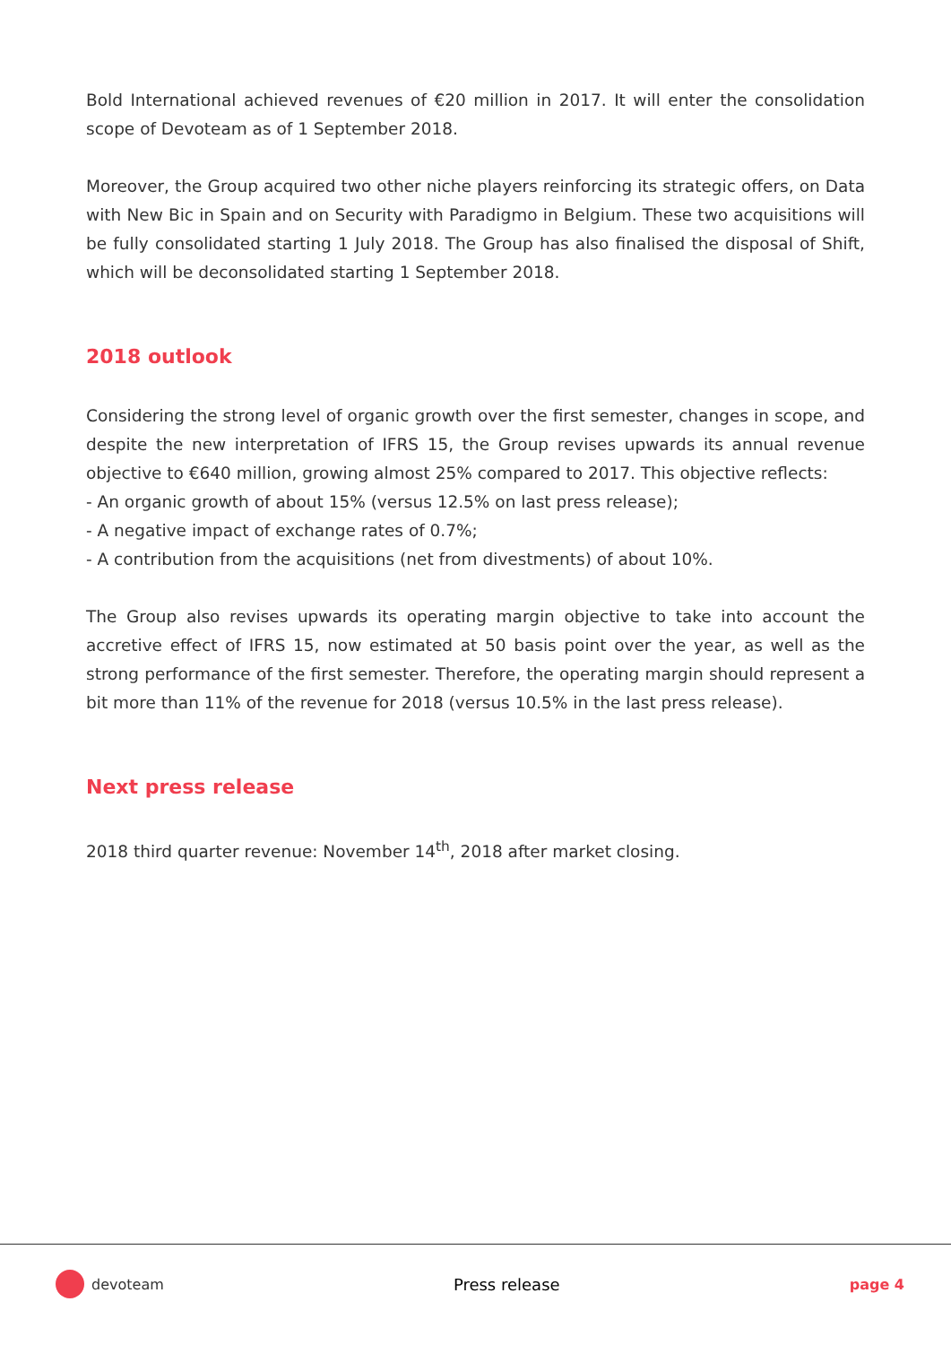Bold International achieved revenues of €20 million in 2017. It will enter the consolidation scope of Devoteam as of 1 September 2018.
Moreover, the Group acquired two other niche players reinforcing its strategic offers, on Data with New Bic in Spain and on Security with Paradigmo in Belgium. These two acquisitions will be fully consolidated starting 1 July 2018. The Group has also finalised the disposal of Shift, which will be deconsolidated starting 1 September 2018.
2018 outlook
Considering the strong level of organic growth over the first semester, changes in scope, and despite the new interpretation of IFRS 15, the Group revises upwards its annual revenue objective to €640 million, growing almost 25% compared to 2017. This objective reflects:
- An organic growth of about 15% (versus 12.5% on last press release);
- A negative impact of exchange rates of 0.7%;
- A contribution from the acquisitions (net from divestments) of about 10%.
The Group also revises upwards its operating margin objective to take into account the accretive effect of IFRS 15, now estimated at 50 basis point over the year, as well as the strong performance of the first semester. Therefore, the operating margin should represent a bit more than 11% of the revenue for 2018 (versus 10.5% in the last press release).
Next press release
2018 third quarter revenue: November 14<sup>th</sup>, 2018 after market closing.
devoteam Press release page 4